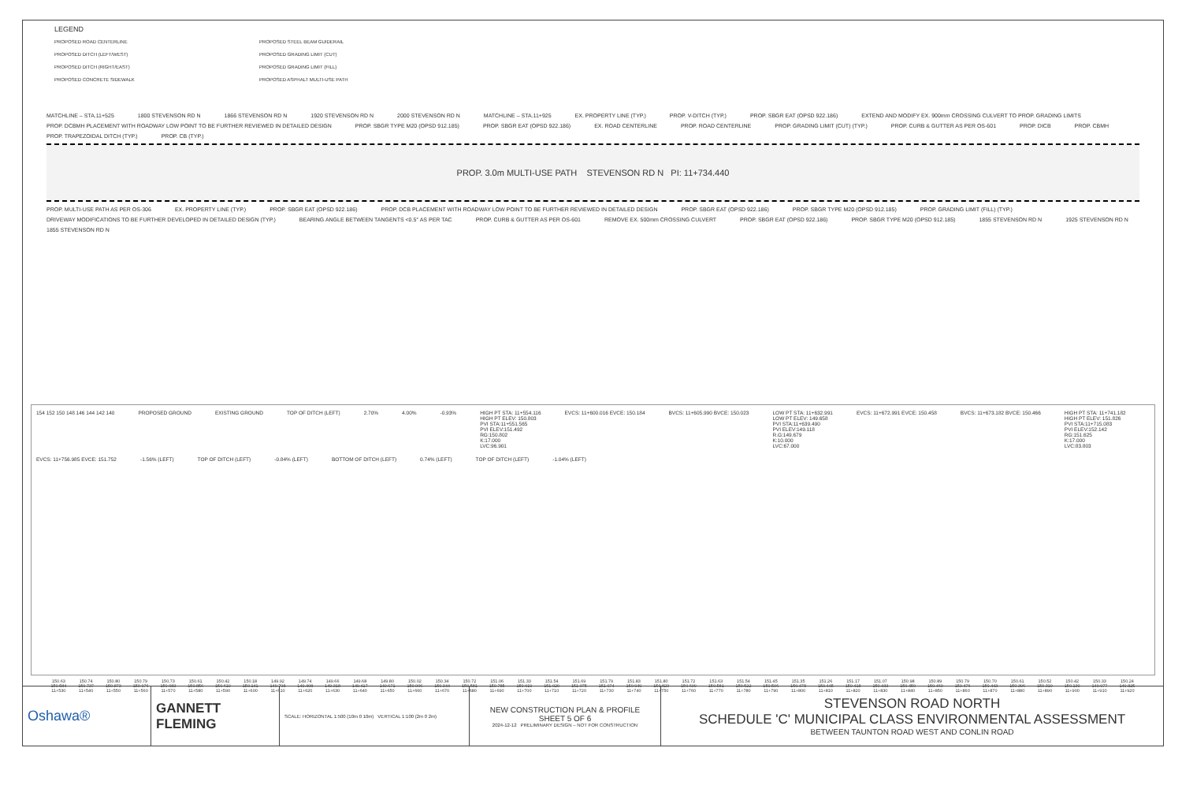LEGEND
PROPOSED ROAD CENTERLINE PROPOSED STEEL BEAM GUIDERAIL PROPOSED DITCH (LEFT/WEST) PROPOSED GRADING LIMIT (CUT) PROPOSED DITCH (RIGHT/EAST) PROPOSED GRADING LIMIT (FILL) PROPOSED CONCRETE SIDEWALK PROPOSED ASPHALT MULTI-USE PATH
MATCHLINE – STA.11+525 1800 STEVENSON RD N 1866 STEVENSON RD N 1920 STEVENSON RD N 2000 STEVENSON RD N MATCHLINE – STA.11+925 EX. PROPERTY LINE (TYP.) PROP. V-DITCH (TYP.) PROP. SBGR EAT (OPSD 922.186) EXTEND AND MODIFY EX. 900mm CROSSING CULVERT TO PROP. GRADING LIMITS PROP. DCBMH PLACEMENT WITH ROADWAY LOW POINT TO BE FURTHER REVIEWED IN DETAILED DESIGN PROP. SBGR TYPE M20 (OPSD 912.185) PROP. SBGR EAT (OPSD 922.186) EX. ROAD CENTERLINE PROP. ROAD CENTERLINE PROP. GRADING LIMIT (CUT) (TYP.) PROP. CURB & GUTTER AS PER OS-601 PROP. DICB PROP. CBMH PROP. TRAPEZOIDAL DITCH (TYP.) PROP. CB (TYP.)
PROP. 3.0m MULTI-USE PATH STEVENSON RD N PI: 11+734.440
PROP. MULTI-USE PATH AS PER OS-306 EX. PROPERTY LINE (TYP.) PROP. SBGR EAT (OPSD 922.186) PROP. DCB PLACEMENT WITH ROADWAY LOW POINT TO BE FURTHER REVIEWED IN DETAILED DESIGN PROP. SBGR EAT (OPSD 922.186) PROP. SBGR TYPE M20 (OPSD 912.185) PROP. GRADING LIMIT (FILL) (TYP.) DRIVEWAY MODIFICATIONS TO BE FURTHER DEVELOPED IN DETAILED DESIGN (TYP.) BEARING ANGLE BETWEEN TANGENTS <0.5° AS PER TAC PROP. CURB & GUTTER AS PER OS-601 REMOVE EX. 500mm CROSSING CULVERT PROP. SBGR EAT (OPSD 922.186) PROP. SBGR TYPE M20 (OPSD 912.185) 1855 STEVENSON RD N 1925 STEVENSON RD N 1855 STEVENSON RD N
154 152 150 148 146 144 142 140 PROPOSED GROUND EXISTING GROUND TOP OF DITCH (LEFT) 2.70% 4.00% -0.93% HIGH PT STA: 11+554.116
HIGH PT ELEV: 150.803
PVI STA:11+551.565
PVI ELEV:151.492
RG:150.802
K:17.000
LVC:96.901 EVCS: 11+600.016 EVCE: 150.184 BVCS: 11+605.990 BVCE: 150.023 LOW PT STA: 11+632.991
LOW PT ELEV: 149.658
PVI STA:11+639.490
PVI ELEV:149.118
R.G:149.679
K:10.000
LVC:67.000 EVCS: 11+672.991 EVCE: 150.458 BVCS: 11+673.182 BVCE: 150.466 HIGH PT STA: 11+741.182
HIGH PT ELEV: 151.826
PVI STA:11+715.083
PVI ELEV:152.142
RG:151.625
K:17.000
LVC:83.803 EVCS: 11+756.985 EVCE: 151.752 -1.56% (LEFT) TOP OF DITCH (LEFT) -0.84% (LEFT) BOTTOM OF DITCH (LEFT) 0.74% (LEFT) TOP OF DITCH (LEFT) -1.04% (LEFT)
| 150.63 150.584 | 150.74 150.737 | 150.80 150.873 | 150.79 150.976 | 150.73 150.983 | 150.61 150.856 | 150.42 150.619 | 150.18 150.141 | 149.92 149.708 | 149.74 149.408 | 149.66 149.318 | 149.68 149.417 | 149.80 149.671 | 150.02 150.006 | 150.34 150.344 | 150.72 150.581 | 151.06 150.785 | 151.33 150.919 | 151.54 151.029 | 151.69 151.075 | 151.79 151.074 | 151.83 150.949 | 151.80 150.823 | 151.72 150.699 | 151.63 150.581 | 151.54 150.522 | 151.45 150.506 | 151.35 150.478 | 151.26 150.445 | 151.17 150.418 | 151.07 150.433 | 150.98 150.450 | 150.89 150.460 | 150.79 150.476 | 150.70 150.443 | 150.61 150.396 | 150.52 150.310 | 150.42 150.130 | 150.33 149.977 | 150.24 149.825 |
| 11+530 | 11+540 | 11+550 | 11+560 | 11+570 | 11+580 | 11+590 | 11+600 | 11+610 | 11+620 | 11+630 | 11+640 | 11+650 | 11+660 | 11+670 | 11+680 | 11+690 | 11+700 | 11+710 | 11+720 | 11+730 | 11+740 | 11+750 | 11+760 | 11+770 | 11+780 | 11+790 | 11+800 | 11+810 | 11+820 | 11+830 | 11+840 | 11+850 | 11+860 | 11+870 | 11+880 | 11+890 | 11+900 | 11+910 | 11+920 |
Oshawa® GANNETT
FLEMING
SCALE: HORIZONTAL 1:500 (10m 0 10m) VERTICAL 1:100 (2m 0 2m)
NEW CONSTRUCTION PLAN & PROFILE
SHEET 5 OF 6
2024-12-12 PRELIMINARY DESIGN – NOT FOR CONSTRUCTION
STEVENSON ROAD NORTH
SCHEDULE 'C' MUNICIPAL CLASS ENVIRONMENTAL ASSESSMENT
BETWEEN TAUNTON ROAD WEST AND CONLIN ROAD